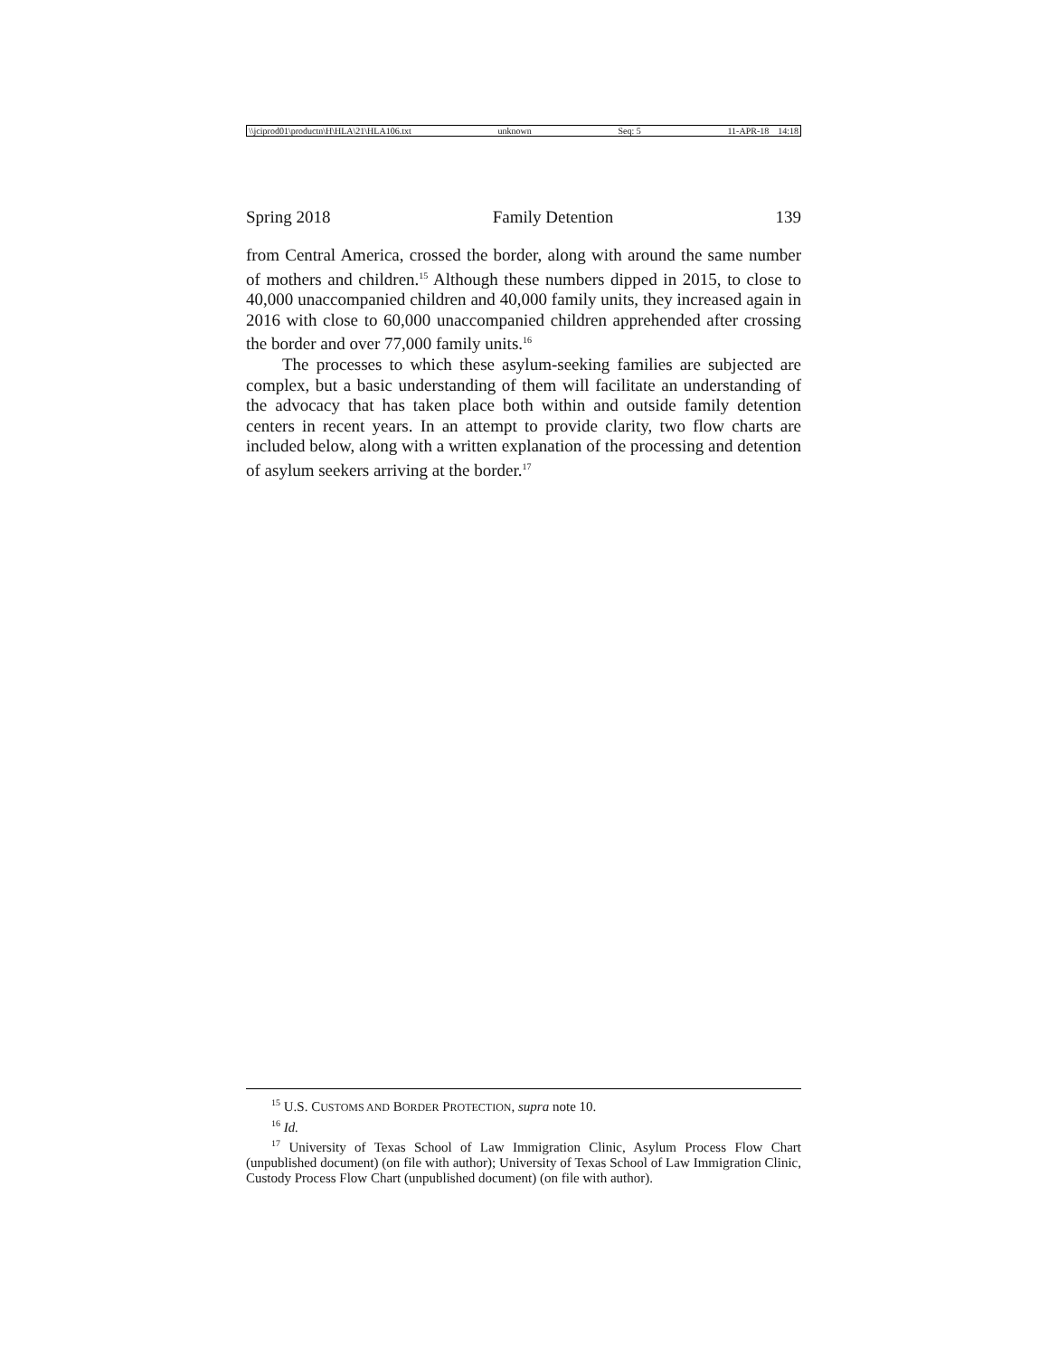\\jciprod01\productn\H\HLA\21\HLA106.txt unknown Seq: 5 11-APR-18 14:18
Spring 2018 Family Detention 139
from Central America, crossed the border, along with around the same number of mothers and children.<sup>15</sup> Although these numbers dipped in 2015, to close to 40,000 unaccompanied children and 40,000 family units, they increased again in 2016 with close to 60,000 unaccompanied children apprehended after crossing the border and over 77,000 family units.<sup>16</sup>
The processes to which these asylum-seeking families are subjected are complex, but a basic understanding of them will facilitate an understanding of the advocacy that has taken place both within and outside family detention centers in recent years. In an attempt to provide clarity, two flow charts are included below, along with a written explanation of the processing and detention of asylum seekers arriving at the border.<sup>17</sup>
<sup>15</sup> U.S. CUSTOMS AND BORDER PROTECTION, supra note 10.
<sup>16</sup> Id.
<sup>17</sup> University of Texas School of Law Immigration Clinic, Asylum Process Flow Chart (unpublished document) (on file with author); University of Texas School of Law Immigration Clinic, Custody Process Flow Chart (unpublished document) (on file with author).